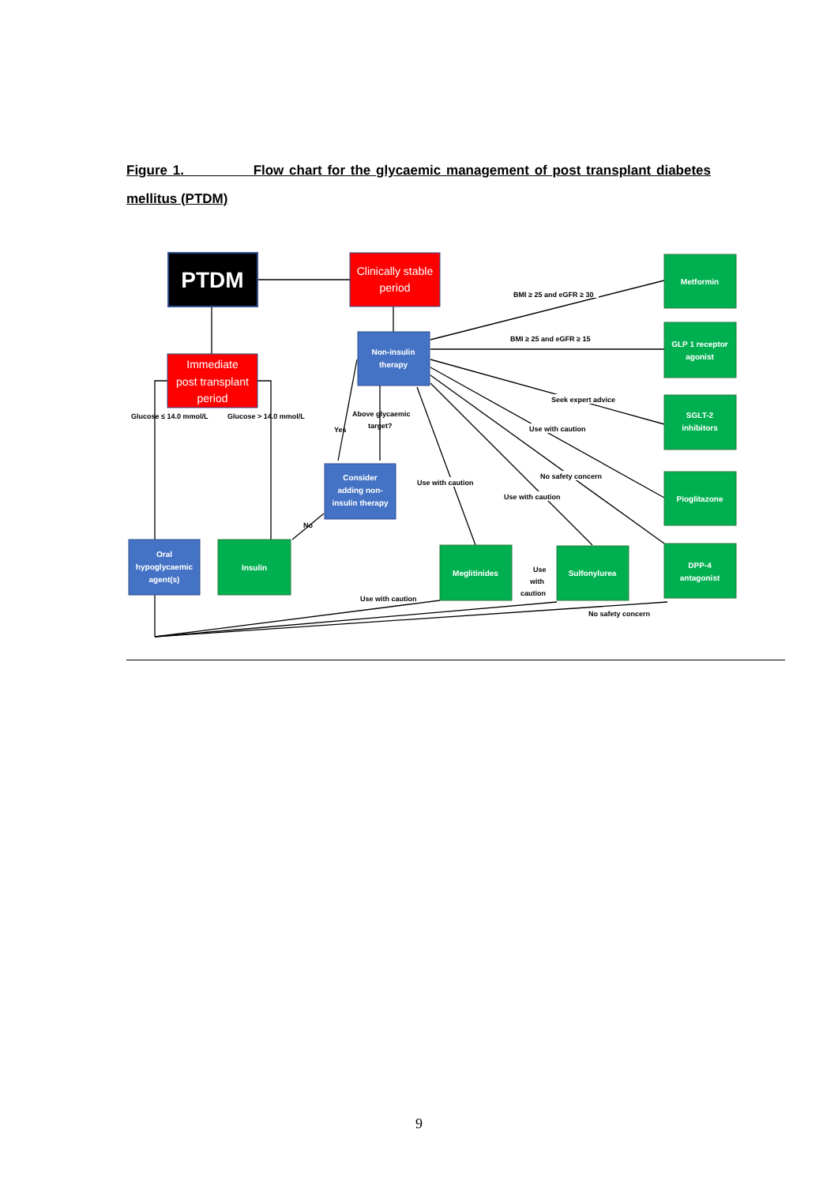Figure 1. Flow chart for the glycaemic management of post transplant diabetes mellitus (PTDM)
BMI ≥ 25 and eGFR ≥ 30
BMI ≥ 25 and eGFR ≥ 15
Seek expert advice
Use with caution
No safety concern
Use with caution
Use with caution
Glucose ≤ 14.0 mmol/L
Glucose > 14.0 mmol/L
Above glycaemic
target?
Yes
No
Use
with
caution
Use with caution
No safety concern
PTDM
Clinically stable
period
Immediate
post transplant
period
Non-insulin
therapy
Consider
adding non-
insulin therapy
Oral
hypoglycaemic
agent(s)
Insulin
Meglitinides
Sulfonylurea
Metformin
GLP 1 receptor
agonist
SGLT-2
inhibitors
Pioglitazone
DPP-4
antagonist
9